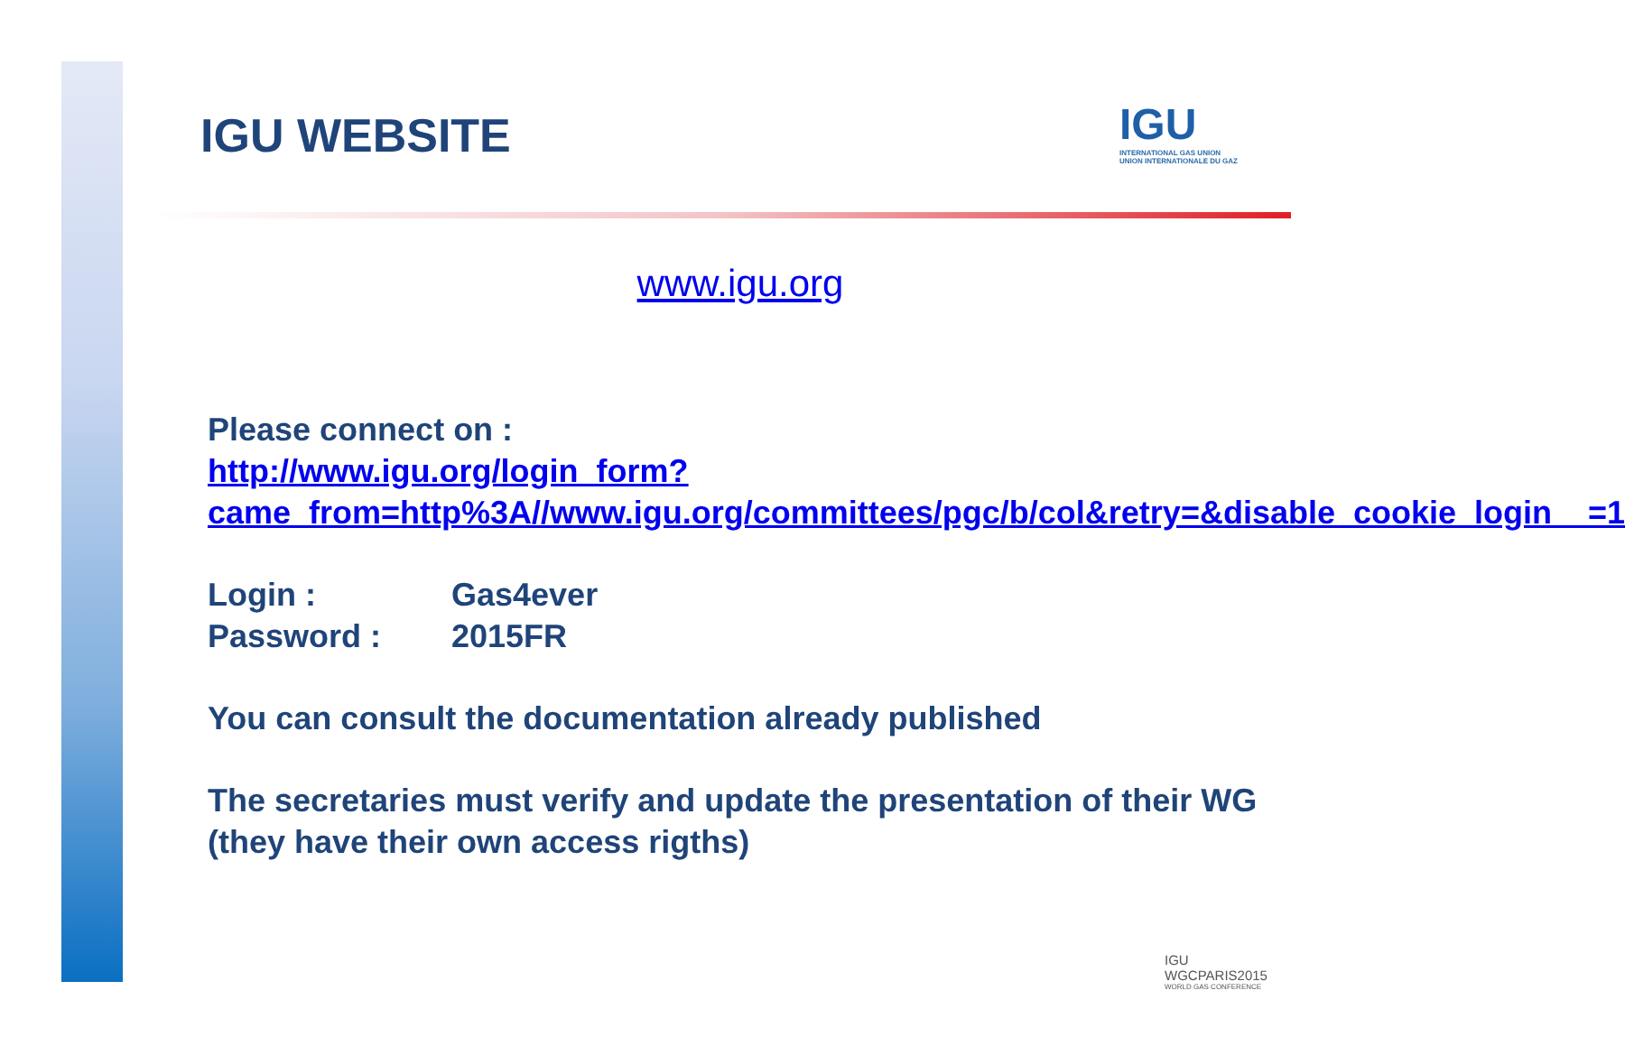IGU
INTERNATIONAL GAS UNION
UNION INTERNATIONALE DU GAZ
IGU WEBSITE
www.igu.org
Please connect on :
http://www.igu.org/login_form?came_from=http%3A//www.igu.org/committees/pgc/b/col&retry=&disable_cookie_login__=1
Login : Gas4ever
Password : 2015FR
You can consult the documentation already published
The secretaries must verify and update the presentation of their WG (they have their own access rigths)
IGU
WGCPARIS2015
WORLD GAS CONFERENCE